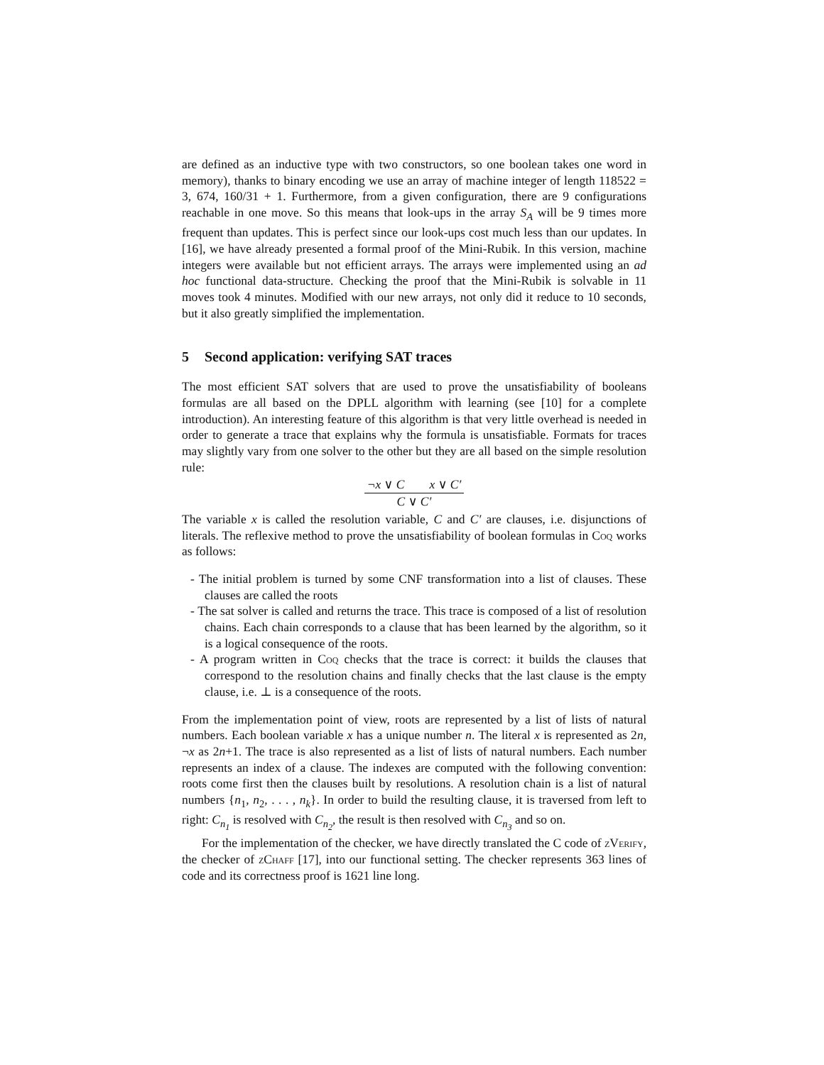are defined as an inductive type with two constructors, so one boolean takes one word in memory), thanks to binary encoding we use an array of machine integer of length 118522 = 3, 674, 160/31 + 1. Furthermore, from a given configuration, there are 9 configurations reachable in one move. So this means that look-ups in the array S<sub>A</sub> will be 9 times more frequent than updates. This is perfect since our look-ups cost much less than our updates. In [16], we have already presented a formal proof of the Mini-Rubik. In this version, machine integers were available but not efficient arrays. The arrays were implemented using an ad hoc functional data-structure. Checking the proof that the Mini-Rubik is solvable in 11 moves took 4 minutes. Modified with our new arrays, not only did it reduce to 10 seconds, but it also greatly simplified the implementation.
5 Second application: verifying SAT traces
The most efficient SAT solvers that are used to prove the unsatisfiability of booleans formulas are all based on the DPLL algorithm with learning (see [10] for a complete introduction). An interesting feature of this algorithm is that very little overhead is needed in order to generate a trace that explains why the formula is unsatisfiable. Formats for traces may slightly vary from one solver to the other but they are all based on the simple resolution rule:
¬x ∨ C x ∨ C′
C ∨ C′
The variable x is called the resolution variable, C and C′ are clauses, i.e. disjunctions of literals. The reflexive method to prove the unsatisfiability of boolean formulas in Coq works as follows:
- The initial problem is turned by some CNF transformation into a list of clauses. These clauses are called the roots
- The sat solver is called and returns the trace. This trace is composed of a list of resolution chains. Each chain corresponds to a clause that has been learned by the algorithm, so it is a logical consequence of the roots.
- A program written in Coq checks that the trace is correct: it builds the clauses that correspond to the resolution chains and finally checks that the last clause is the empty clause, i.e. ⊥ is a consequence of the roots.
From the implementation point of view, roots are represented by a list of lists of natural numbers. Each boolean variable x has a unique number n. The literal x is represented as 2n, ¬x as 2n+1. The trace is also represented as a list of lists of natural numbers. Each number represents an index of a clause. The indexes are computed with the following convention: roots come first then the clauses built by resolutions. A resolution chain is a list of natural numbers {n<sub>1</sub>, n<sub>2</sub>, . . . , n<sub>k</sub>}. In order to build the resulting clause, it is traversed from left to right: C<sub>n<sub>1</sub></sub> is resolved with C<sub>n<sub>2</sub></sub>, the result is then resolved with C<sub>n<sub>3</sub></sub> and so on.
For the implementation of the checker, we have directly translated the C code of zVerify, the checker of zChaff [17], into our functional setting. The checker represents 363 lines of code and its correctness proof is 1621 line long.